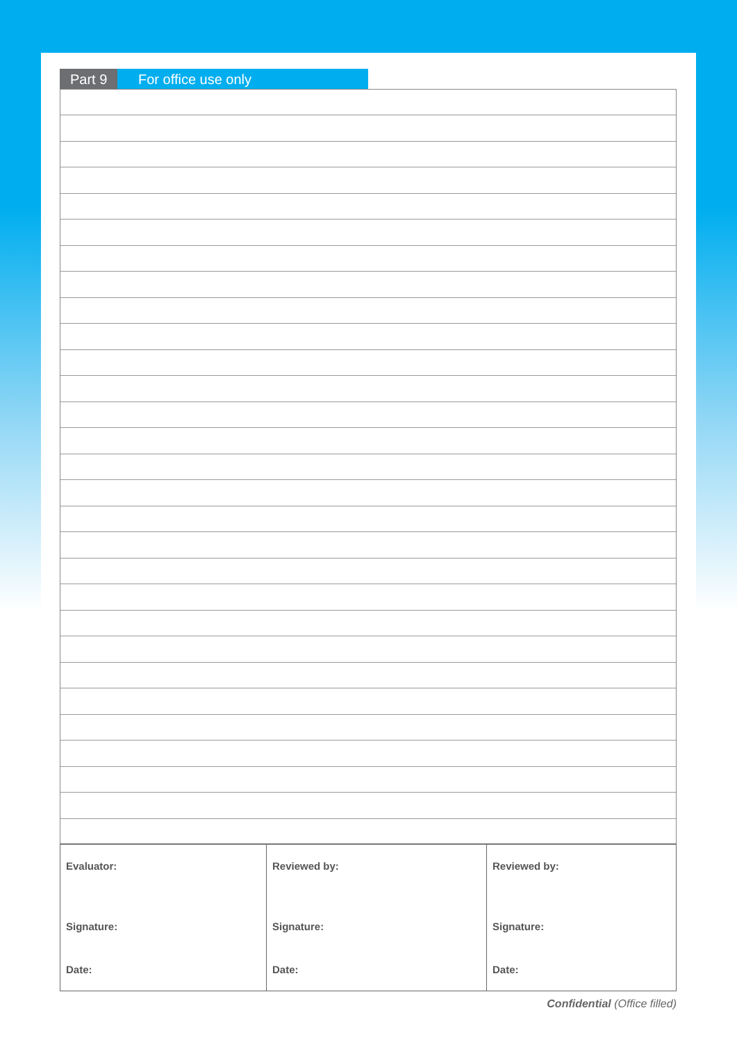Part 9 For office use only
| Evaluator: Signature: Date: | Reviewed by: Signature: Date: | Reviewed by: Signature: Date: |
Confidential (Office filled)